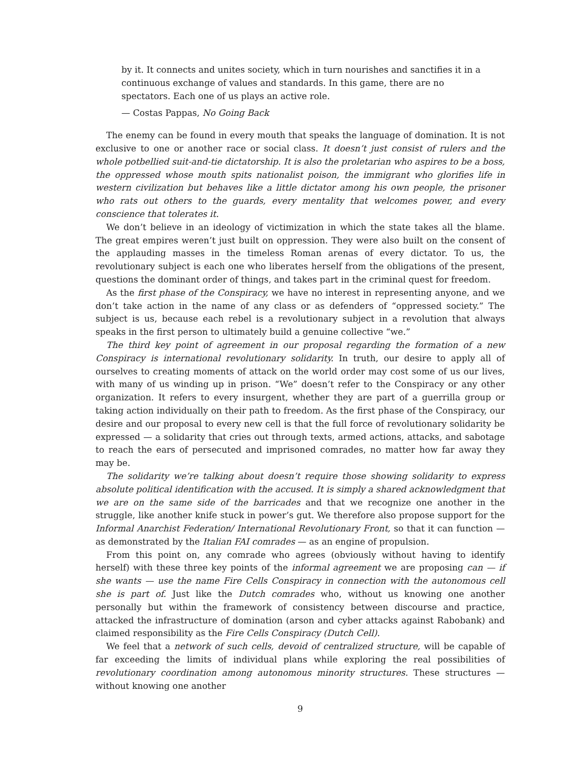by it. It connects and unites society, which in turn nourishes and sanctifies it in a continuous exchange of values and standards. In this game, there are no spectators. Each one of us plays an active role.
— Costas Pappas, No Going Back
The enemy can be found in every mouth that speaks the language of domination. It is not exclusive to one or another race or social class. It doesn’t just consist of rulers and the whole potbellied suit-and-tie dictatorship. It is also the proletarian who aspires to be a boss, the oppressed whose mouth spits nationalist poison, the immigrant who glorifies life in western civilization but behaves like a little dictator among his own people, the prisoner who rats out others to the guards, every mentality that welcomes power, and every conscience that tolerates it.
We don’t believe in an ideology of victimization in which the state takes all the blame. The great empires weren’t just built on oppression. They were also built on the consent of the applauding masses in the timeless Roman arenas of every dictator. To us, the revolutionary subject is each one who liberates herself from the obligations of the present, questions the dominant order of things, and takes part in the criminal quest for freedom.
As the first phase of the Conspiracy, we have no interest in representing anyone, and we don’t take action in the name of any class or as defenders of “oppressed society.” The subject is us, because each rebel is a revolutionary subject in a revolution that always speaks in the first person to ultimately build a genuine collective “we.”
The third key point of agreement in our proposal regarding the formation of a new Conspiracy is international revolutionary solidarity. In truth, our desire to apply all of ourselves to creating moments of attack on the world order may cost some of us our lives, with many of us winding up in prison. “We” doesn’t refer to the Conspiracy or any other organization. It refers to every insurgent, whether they are part of a guerrilla group or taking action individually on their path to freedom. As the first phase of the Conspiracy, our desire and our proposal to every new cell is that the full force of revolutionary solidarity be expressed — a solidarity that cries out through texts, armed actions, attacks, and sabotage to reach the ears of persecuted and imprisoned comrades, no matter how far away they may be.
The solidarity we’re talking about doesn’t require those showing solidarity to express absolute political identification with the accused. It is simply a shared acknowledgment that we are on the same side of the barricades and that we recognize one another in the struggle, like another knife stuck in power’s gut. We therefore also propose support for the Informal Anarchist Federation/ International Revolutionary Front, so that it can function — as demonstrated by the Italian FAI comrades — as an engine of propulsion.
From this point on, any comrade who agrees (obviously without having to identify herself) with these three key points of the informal agreement we are proposing can — if she wants — use the name Fire Cells Conspiracy in connection with the autonomous cell she is part of. Just like the Dutch comrades who, without us knowing one another personally but within the framework of consistency between discourse and practice, attacked the infrastructure of domination (arson and cyber attacks against Rabobank) and claimed responsibility as the Fire Cells Conspiracy (Dutch Cell).
We feel that a network of such cells, devoid of centralized structure, will be capable of far exceeding the limits of individual plans while exploring the real possibilities of revolutionary coordination among autonomous minority structures. These structures — without knowing one another
9